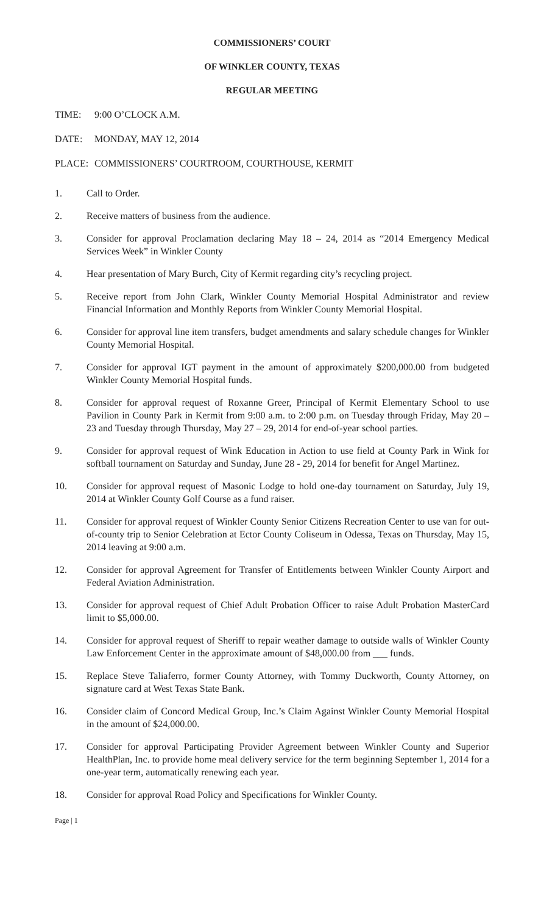COMMISSIONERS’ COURT
OF WINKLER COUNTY, TEXAS
REGULAR MEETING
TIME: 9:00 O’CLOCK A.M.
DATE: MONDAY, MAY 12, 2014
PLACE: COMMISSIONERS’ COURTROOM, COURTHOUSE, KERMIT
1. Call to Order.
2. Receive matters of business from the audience.
3. Consider for approval Proclamation declaring May 18 – 24, 2014 as “2014 Emergency Medical Services Week” in Winkler County
4. Hear presentation of Mary Burch, City of Kermit regarding city’s recycling project.
5. Receive report from John Clark, Winkler County Memorial Hospital Administrator and review Financial Information and Monthly Reports from Winkler County Memorial Hospital.
6. Consider for approval line item transfers, budget amendments and salary schedule changes for Winkler County Memorial Hospital.
7. Consider for approval IGT payment in the amount of approximately $200,000.00 from budgeted Winkler County Memorial Hospital funds.
8. Consider for approval request of Roxanne Greer, Principal of Kermit Elementary School to use Pavilion in County Park in Kermit from 9:00 a.m. to 2:00 p.m. on Tuesday through Friday, May 20 – 23 and Tuesday through Thursday, May 27 – 29, 2014 for end-of-year school parties.
9. Consider for approval request of Wink Education in Action to use field at County Park in Wink for softball tournament on Saturday and Sunday, June 28 - 29, 2014 for benefit for Angel Martinez.
10. Consider for approval request of Masonic Lodge to hold one-day tournament on Saturday, July 19, 2014 at Winkler County Golf Course as a fund raiser.
11. Consider for approval request of Winkler County Senior Citizens Recreation Center to use van for out-of-county trip to Senior Celebration at Ector County Coliseum in Odessa, Texas on Thursday, May 15, 2014 leaving at 9:00 a.m.
12. Consider for approval Agreement for Transfer of Entitlements between Winkler County Airport and Federal Aviation Administration.
13. Consider for approval request of Chief Adult Probation Officer to raise Adult Probation MasterCard limit to $5,000.00.
14. Consider for approval request of Sheriff to repair weather damage to outside walls of Winkler County Law Enforcement Center in the approximate amount of $48,000.00 from ___ funds.
15. Replace Steve Taliaferro, former County Attorney, with Tommy Duckworth, County Attorney, on signature card at West Texas State Bank.
16. Consider claim of Concord Medical Group, Inc.’s Claim Against Winkler County Memorial Hospital in the amount of $24,000.00.
17. Consider for approval Participating Provider Agreement between Winkler County and Superior HealthPlan, Inc. to provide home meal delivery service for the term beginning September 1, 2014 for a one-year term, automatically renewing each year.
18. Consider for approval Road Policy and Specifications for Winkler County.
Page | 1